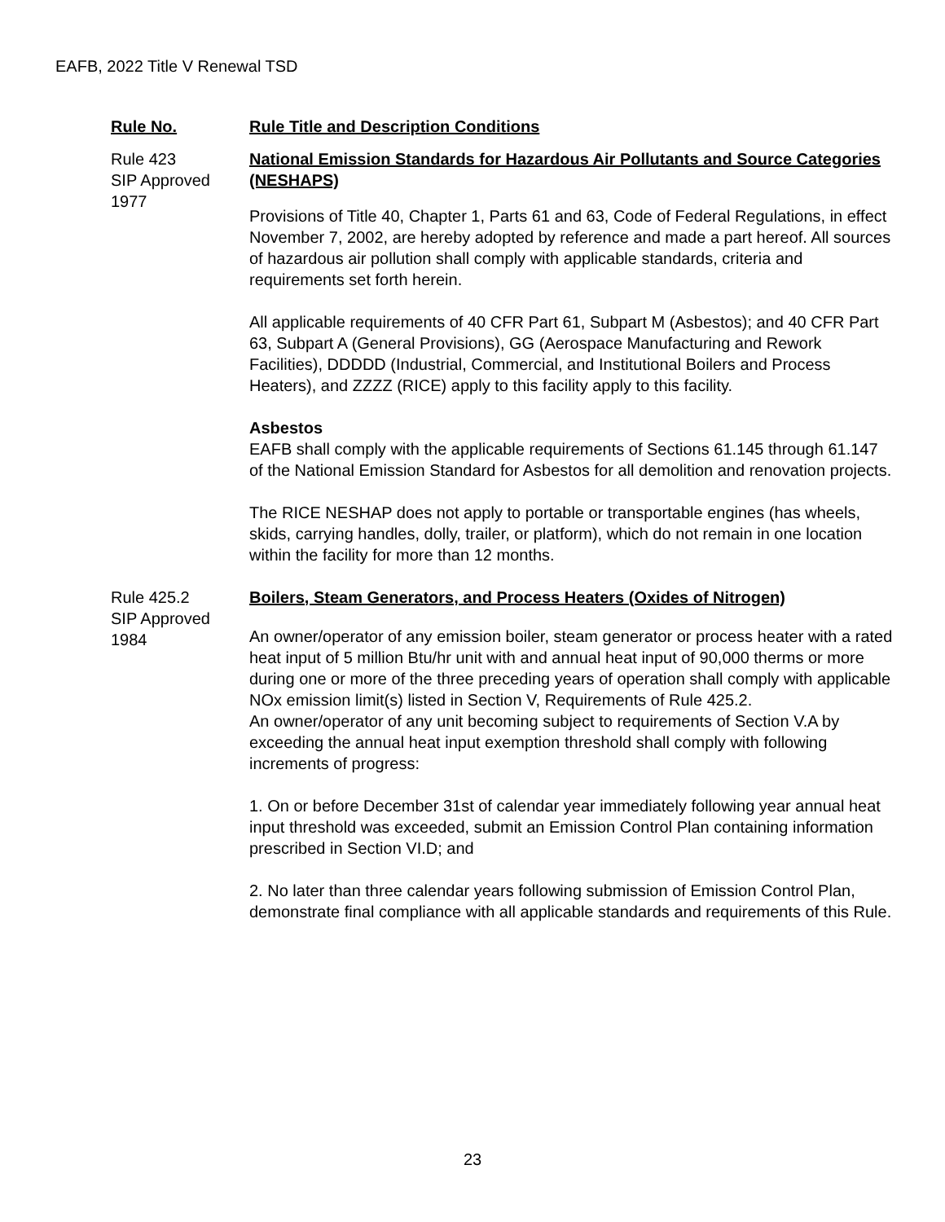EAFB, 2022 Title V Renewal TSD
| Rule No. | Rule Title and Description Conditions |
| --- | --- |
| Rule 423 SIP Approved 1977 | National Emission Standards for Hazardous Air Pollutants and Source Categories (NESHAPS) Provisions of Title 40, Chapter 1, Parts 61 and 63, Code of Federal Regulations, in effect November 7, 2002, are hereby adopted by reference and made a part hereof. All sources of hazardous air pollution shall comply with applicable standards, criteria and requirements set forth herein. All applicable requirements of 40 CFR Part 61, Subpart M (Asbestos); and 40 CFR Part 63, Subpart A (General Provisions), GG (Aerospace Manufacturing and Rework Facilities), DDDDD (Industrial, Commercial, and Institutional Boilers and Process Heaters), and ZZZZ (RICE) apply to this facility apply to this facility. Asbestos EAFB shall comply with the applicable requirements of Sections 61.145 through 61.147 of the National Emission Standard for Asbestos for all demolition and renovation projects. The RICE NESHAP does not apply to portable or transportable engines (has wheels, skids, carrying handles, dolly, trailer, or platform), which do not remain in one location within the facility for more than 12 months. |
| Rule 425.2 SIP Approved 1984 | Boilers, Steam Generators, and Process Heaters (Oxides of Nitrogen) An owner/operator of any emission boiler, steam generator or process heater with a rated heat input of 5 million Btu/hr unit with and annual heat input of 90,000 therms or more during one or more of the three preceding years of operation shall comply with applicable NOx emission limit(s) listed in Section V, Requirements of Rule 425.2. An owner/operator of any unit becoming subject to requirements of Section V.A by exceeding the annual heat input exemption threshold shall comply with following increments of progress: 1. On or before December 31st of calendar year immediately following year annual heat input threshold was exceeded, submit an Emission Control Plan containing information prescribed in Section VI.D; and 2. No later than three calendar years following submission of Emission Control Plan, demonstrate final compliance with all applicable standards and requirements of this Rule. |
23